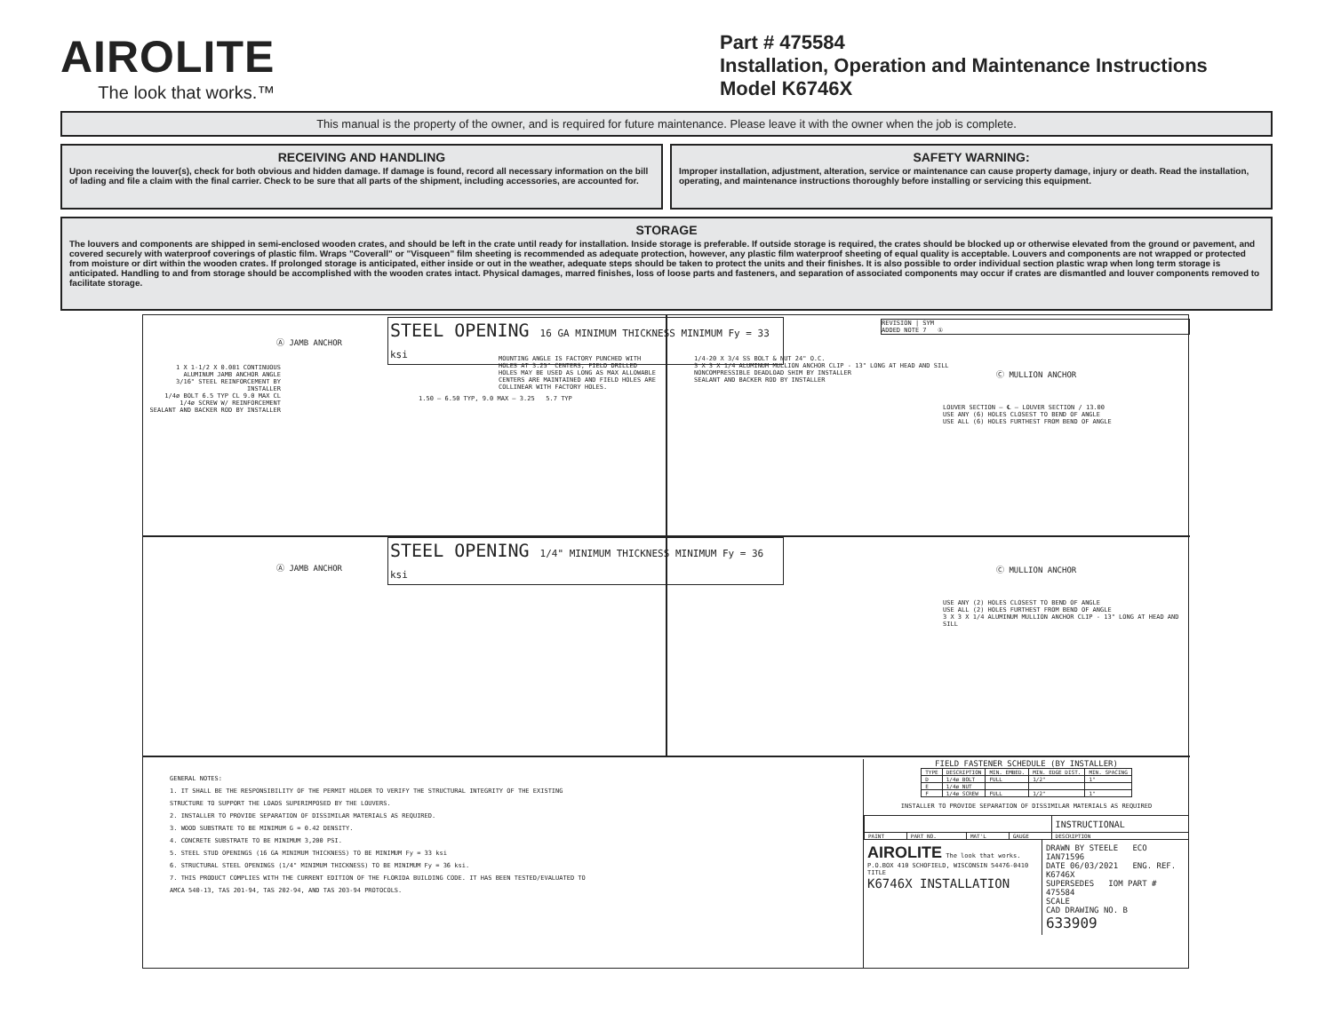AIROLITE
The look that works.™
Part # 475584
Installation, Operation and Maintenance Instructions
Model K6746X
This manual is the property of the owner, and is required for future maintenance. Please leave it with the owner when the job is complete.
RECEIVING AND HANDLING
Upon receiving the louver(s), check for both obvious and hidden damage. If damage is found, record all necessary information on the bill of lading and file a claim with the final carrier. Check to be sure that all parts of the shipment, including accessories, are accounted for.
SAFETY WARNING:
Improper installation, adjustment, alteration, service or maintenance can cause property damage, injury or death. Read the installation, operating, and maintenance instructions thoroughly before installing or servicing this equipment.
STORAGE
The louvers and components are shipped in semi-enclosed wooden crates, and should be left in the crate until ready for installation. Inside storage is preferable. If outside storage is required, the crates should be blocked up or otherwise elevated from the ground or pavement, and covered securely with waterproof coverings of plastic film. Wraps "Coverall" or "Visqueen" film sheeting is recommended as adequate protection, however, any plastic film waterproof sheeting of equal quality is acceptable. Louvers and components are not wrapped or protected from moisture or dirt within the wooden crates. If prolonged storage is anticipated, either inside or out in the weather, adequate steps should be taken to protect the units and their finishes. It is also possible to order individual section plastic wrap when long term storage is anticipated. Handling to and from storage should be accomplished with the wooden crates intact. Physical damages, marred finishes, loss of loose parts and fasteners, and separation of associated components may occur if crates are dismantled and louver components removed to facilitate storage.
STEEL OPENING 16 GA MINIMUM THICKNESS MINIMUM Fy = 33 ksi
Ⓐ JAMB ANCHOR
MOUNTING ANGLE IS FACTORY PUNCHED WITH HOLES AT 3.25" CENTERS, FIELD DRILLED HOLES MAY BE USED AS LONG AS MAX ALLOWABLE CENTERS ARE MAINTAINED AND FIELD HOLES ARE COLLINEAR WITH FACTORY HOLES.
1 X 1-1/2 X 0.081 CONTINUOUS ALUMINUM JAMB ANCHOR ANGLE
3/16" STEEL REINFORCEMENT BY INSTALLER
1/4ø BOLT 6.5 TYP CL 9.0 MAX CL
1/4ø SCREW W/ REINFORCEMENT
SEALANT AND BACKER ROD BY INSTALLER
1.50 — 6.50 TYP, 9.0 MAX — 3.25 5.7 TYP
REVISION | SYM
ADDED NOTE 7 ①
1/4-20 X 3/4 SS BOLT & NUT 24" O.C.
3 X 3 X 1/4 ALUMINUM MULLION ANCHOR CLIP - 13" LONG AT HEAD AND SILL
NONCOMPRESSIBLE DEADLOAD SHIM BY INSTALLER
SEALANT AND BACKER ROD BY INSTALLER
Ⓒ MULLION ANCHOR
LOUVER SECTION — ℄ — LOUVER SECTION / 13.00
USE ANY (6) HOLES CLOSEST TO BEND OF ANGLE
USE ALL (6) HOLES FURTHEST FROM BEND OF ANGLE
STEEL OPENING 1/4" MINIMUM THICKNESS MINIMUM Fy = 36 ksi
Ⓐ JAMB ANCHOR Ⓒ MULLION ANCHOR
USE ANY (2) HOLES CLOSEST TO BEND OF ANGLE
USE ALL (2) HOLES FURTHEST FROM BEND OF ANGLE
3 X 3 X 1/4 ALUMINUM MULLION ANCHOR CLIP - 13" LONG AT HEAD AND SILL
GENERAL NOTES:
1. IT SHALL BE THE RESPONSIBILITY OF THE PERMIT HOLDER TO VERIFY THE STRUCTURAL INTEGRITY OF THE EXISTING STRUCTURE TO SUPPORT THE LOADS SUPERIMPOSED BY THE LOUVERS.
2. INSTALLER TO PROVIDE SEPARATION OF DISSIMILAR MATERIALS AS REQUIRED.
3. WOOD SUBSTRATE TO BE MINIMUM G = 0.42 DENSITY.
4. CONCRETE SUBSTRATE TO BE MINIMUM 3,200 PSI.
5. STEEL STUD OPENINGS (16 GA MINIMUM THICKNESS) TO BE MINIMUM Fy = 33 ksi
6. STRUCTURAL STEEL OPENINGS (1/4" MINIMUM THICKNESS) TO BE MINIMUM Fy = 36 ksi.
7. THIS PRODUCT COMPLIES WITH THE CURRENT EDITION OF THE FLORIDA BUILDING CODE. IT HAS BEEN TESTED/EVALUATED TO AMCA 540-13, TAS 201-94, TAS 202-94, AND TAS 203-94 PROTOCOLS.
FIELD FASTENER SCHEDULE (BY INSTALLER)
| TYPE | DESCRIPTION | MIN. EMBED. | MIN. EDGE DIST. | MIN. SPACING |
| --- | --- | --- | --- | --- |
| D | 1/4ø BOLT | FULL | 1/2" | 1" |
| E | 1/4ø NUT | | | |
| F | 1/4ø SCREW | FULL | 1/2" | 1" |
INSTALLER TO PROVIDE SEPARATION OF DISSIMILAR MATERIALS AS REQUIRED
| | | | | INSTRUCTIONAL |
| PAINT | PART NO. | MAT'L | GAUGE | DESCRIPTION |
AIROLITE The look that works.
P.O.BOX 410 SCHOFIELD, WISCONSIN 54476-0410
TITLE
K6746X INSTALLATION
DRAWN BY STEELE ECO IAN71596
DATE 06/03/2021 ENG. REF. K6746X
SUPERSEDES IOM PART # 475584
SCALE
CAD DRAWING NO. B
633909